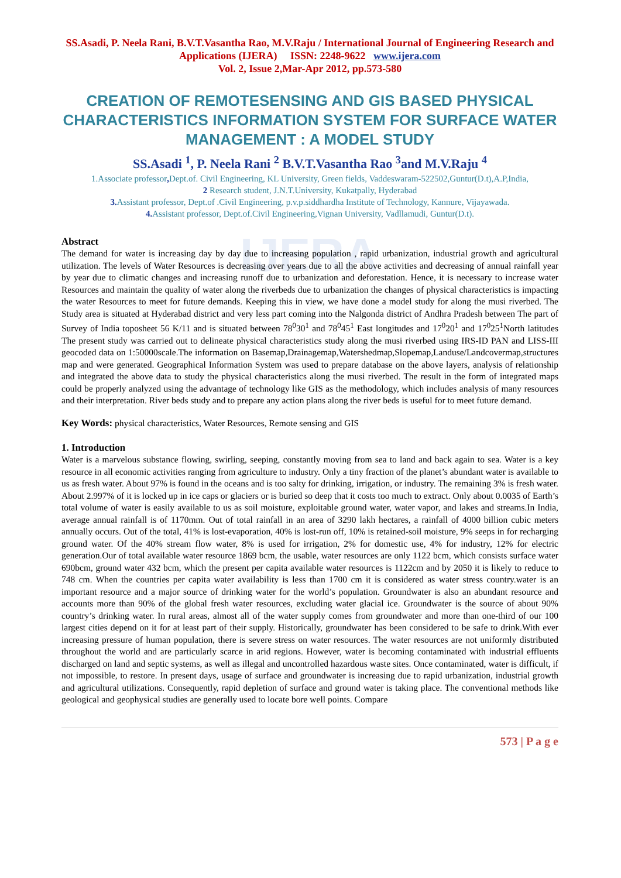IJERA
SS.Asadi, P. Neela Rani, B.V.T.Vasantha Rao, M.V.Raju / International Journal of Engineering Research and Applications (IJERA) ISSN: 2248-9622 www.ijera.com
Vol. 2, Issue 2,Mar-Apr 2012, pp.573-580
CREATION OF REMOTESENSING AND GIS BASED PHYSICAL CHARACTERISTICS INFORMATION SYSTEM FOR SURFACE WATER MANAGEMENT : A MODEL STUDY
SS.Asadi <sup>1</sup>, P. Neela Rani <sup>2</sup> B.V.T.Vasantha Rao <sup>3</sup>and M.V.Raju <sup>4</sup>
1.Associate professor, Dept.of. Civil Engineering, KL University, Green fields, Vaddeswaram-522502,Guntur(D.t),A.P,India,
2 Research student, J.N.T.University, Kukatpally, Hyderabad
3. Assistant professor, Dept.of .Civil Engineering, p.v.p.siddhardha Institute of Technology, Kannure, Vijayawada.
4. Assistant professor, Dept.of.Civil Engineering,Vignan University, Vadllamudi, Guntur(D.t).
Abstract
The demand for water is increasing day by day due to increasing population , rapid urbanization, industrial growth and agricultural utilization. The levels of Water Resources is decreasing over years due to all the above activities and decreasing of annual rainfall year by year due to climatic changes and increasing runoff due to urbanization and deforestation. Hence, it is necessary to increase water Resources and maintain the quality of water along the riverbeds due to urbanization the changes of physical characteristics is impacting the water Resources to meet for future demands. Keeping this in view, we have done a model study for along the musi riverbed. The Study area is situated at Hyderabad district and very less part coming into the Nalgonda district of Andhra Pradesh between The part of Survey of India toposheet 56 K/11 and is situated between 78<sup>0</sup>30<sup>1</sup> and 78<sup>0</sup>45<sup>1</sup> East longitudes and 17<sup>0</sup>20<sup>1</sup> and 17<sup>0</sup>25<sup>1</sup>North latitudes The present study was carried out to delineate physical characteristics study along the musi riverbed using IRS-ID PAN and LISS-III geocoded data on 1:50000scale.The information on Basemap,Drainagemap,Watershedmap,Slopemap,Landuse/Landcovermap,structures map and were generated. Geographical Information System was used to prepare database on the above layers, analysis of relationship and integrated the above data to study the physical characteristics along the musi riverbed. The result in the form of integrated maps could be properly analyzed using the advantage of technology like GIS as the methodology, which includes analysis of many resources and their interpretation. River beds study and to prepare any action plans along the river beds is useful for to meet future demand.
Key Words: physical characteristics, Water Resources, Remote sensing and GIS
1. Introduction
Water is a marvelous substance flowing, swirling, seeping, constantly moving from sea to land and back again to sea. Water is a key resource in all economic activities ranging from agriculture to industry. Only a tiny fraction of the planet’s abundant water is available to us as fresh water. About 97% is found in the oceans and is too salty for drinking, irrigation, or industry. The remaining 3% is fresh water. About 2.997% of it is locked up in ice caps or glaciers or is buried so deep that it costs too much to extract. Only about 0.0035 of Earth’s total volume of water is easily available to us as soil moisture, exploitable ground water, water vapor, and lakes and streams.In India, average annual rainfall is of 1170mm. Out of total rainfall in an area of 3290 lakh hectares, a rainfall of 4000 billion cubic meters annually occurs. Out of the total, 41% is lost-evaporation, 40% is lost-run off, 10% is retained-soil moisture, 9% seeps in for recharging ground water. Of the 40% stream flow water, 8% is used for irrigation, 2% for domestic use, 4% for industry, 12% for electric generation.Our of total available water resource 1869 bcm, the usable, water resources are only 1122 bcm, which consists surface water 690bcm, ground water 432 bcm, which the present per capita available water resources is 1122cm and by 2050 it is likely to reduce to 748 cm. When the countries per capita water availability is less than 1700 cm it is considered as water stress country.water is an important resource and a major source of drinking water for the world’s population. Groundwater is also an abundant resource and accounts more than 90% of the global fresh water resources, excluding water glacial ice. Groundwater is the source of about 90% country’s drinking water. In rural areas, almost all of the water supply comes from groundwater and more than one-third of our 100 largest cities depend on it for at least part of their supply. Historically, groundwater has been considered to be safe to drink.With ever increasing pressure of human population, there is severe stress on water resources. The water resources are not uniformly distributed throughout the world and are particularly scarce in arid regions. However, water is becoming contaminated with industrial effluents discharged on land and septic systems, as well as illegal and uncontrolled hazardous waste sites. Once contaminated, water is difficult, if not impossible, to restore. In present days, usage of surface and groundwater is increasing due to rapid urbanization, industrial growth and agricultural utilizations. Consequently, rapid depletion of surface and ground water is taking place. The conventional methods like geological and geophysical studies are generally used to locate bore well points. Compare
573 | P a g e